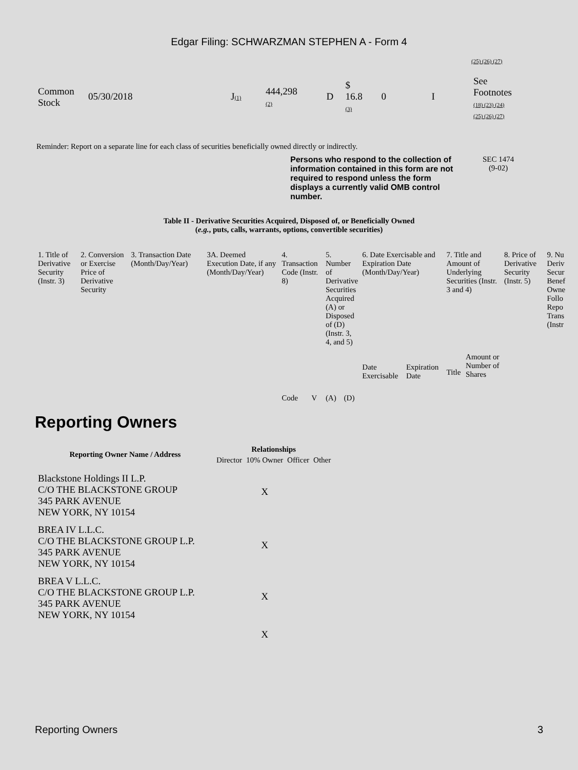Edgar Filing: SCHWARZMAN STEPHEN A - Form 4
| | | | | | | | | | (25) (26) (27) |
| Common Stock | 05/30/2018 | J (1) | 444,298 (2) | D | $ 16.8 (3) | 0 | I | | See Footnotes (18) (23) (24) (25) (26) (27) |
Reminder: Report on a separate line for each class of securities beneficially owned directly or indirectly.
Persons who respond to the collection of information contained in this form are not required to respond unless the form displays a currently valid OMB control number.
SEC 1474
(9-02)
Table II - Derivative Securities Acquired, Disposed of, or Beneficially Owned
(e.g., puts, calls, warrants, options, convertible securities)
| 1. Title of Derivative Security (Instr. 3) | 2. Conversion or Exercise Price of Derivative Security | 3. Transaction Date (Month/Day/Year) | 3A. Deemed Execution Date, if any (Month/Day/Year) | 4. Transaction Code (Instr. 8) | | 5. Number of Derivative Securities Acquired (A) or Disposed of (D) (Instr. 3, 4, and 5) | | 6. Date Exercisable and Expiration Date (Month/Day/Year) | | 7. Title and Amount of Underlying Securities (Instr. 3 and 4) | | 8. Price of Derivative Security (Instr. 5) | 9. Nu Deriv Secur Benef Owne Follo Repo Trans (Instr |
| | | | | Code | V | (A) | (D) | Date Exercisable | Expiration Date | Title | Amount or Number of Shares | | |
Reporting Owners
| Reporting Owner Name / Address | Relationships | | | |
| --- | --- | --- | --- | --- |
| | Director | 10% Owner | Officer | Other |
| Blackstone Holdings II L.P. C/O THE BLACKSTONE GROUP 345 PARK AVENUE NEW YORK, NY 10154 | | X | | |
| BREA IV L.L.C. C/O THE BLACKSTONE GROUP L.P. 345 PARK AVENUE NEW YORK, NY 10154 | | X | | |
| BREA V L.L.C. C/O THE BLACKSTONE GROUP L.P. 345 PARK AVENUE NEW YORK, NY 10154 | | X | | |
| | | X | | |
Reporting Owners 3